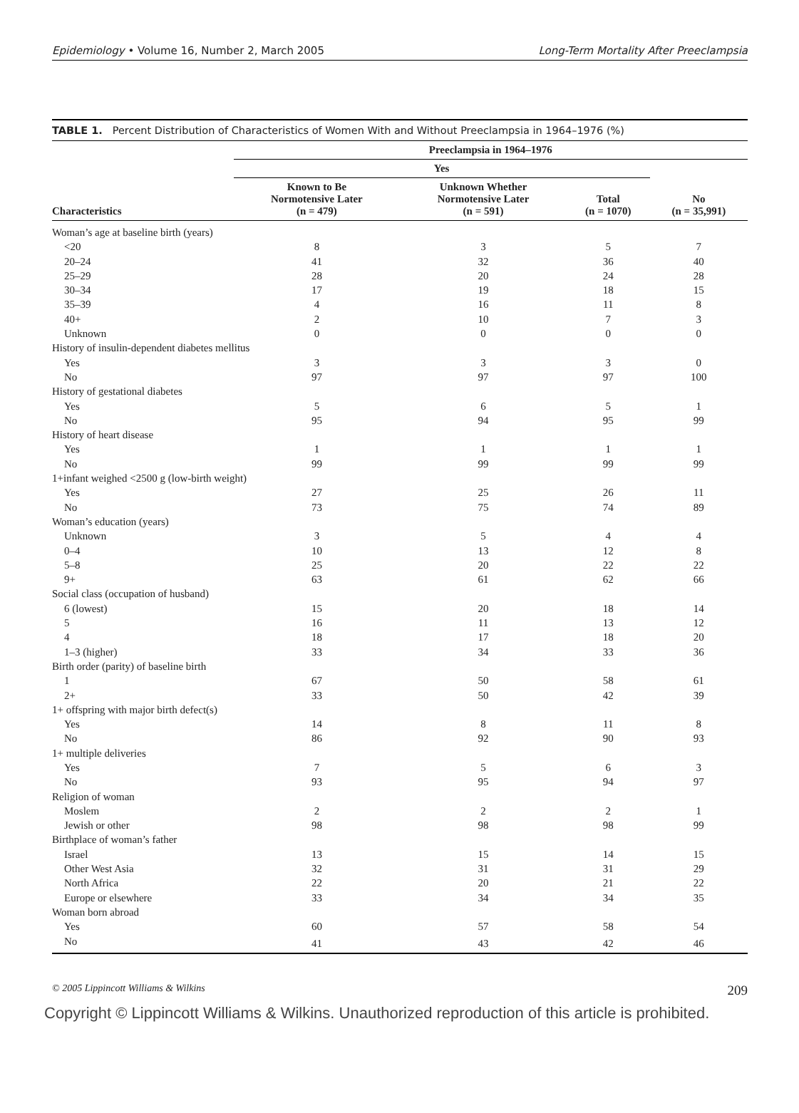Epidemiology • Volume 16, Number 2, March 2005 Long-Term Mortality After Preeclampsia
TABLE 1. Percent Distribution of Characteristics of Women With and Without Preeclampsia in 1964–1976 (%)
| Characteristics | Preeclampsia in 1964–1976 | | | |
| --- | --- | --- | --- | --- |
| | Yes | | | No (n = 35,991) |
| | Known to Be Normotensive Later (n = 479) | Unknown Whether Normotensive Later (n = 591) | Total (n = 1070) | |
| Woman’s age at baseline birth (years) | | | | |
| <20 | 8 | 3 | 5 | 7 |
| 20–24 | 41 | 32 | 36 | 40 |
| 25–29 | 28 | 20 | 24 | 28 |
| 30–34 | 17 | 19 | 18 | 15 |
| 35–39 | 4 | 16 | 11 | 8 |
| 40+ | 2 | 10 | 7 | 3 |
| Unknown | 0 | 0 | 0 | 0 |
| History of insulin-dependent diabetes mellitus | | | | |
| Yes | 3 | 3 | 3 | 0 |
| No | 97 | 97 | 97 | 100 |
| History of gestational diabetes | | | | |
| Yes | 5 | 6 | 5 | 1 |
| No | 95 | 94 | 95 | 99 |
| History of heart disease | | | | |
| Yes | 1 | 1 | 1 | 1 |
| No | 99 | 99 | 99 | 99 |
| 1+infant weighed <2500 g (low-birth weight) | | | | |
| Yes | 27 | 25 | 26 | 11 |
| No | 73 | 75 | 74 | 89 |
| Woman’s education (years) | | | | |
| Unknown | 3 | 5 | 4 | 4 |
| 0–4 | 10 | 13 | 12 | 8 |
| 5–8 | 25 | 20 | 22 | 22 |
| 9+ | 63 | 61 | 62 | 66 |
| Social class (occupation of husband) | | | | |
| 6 (lowest) | 15 | 20 | 18 | 14 |
| 5 | 16 | 11 | 13 | 12 |
| 4 | 18 | 17 | 18 | 20 |
| 1–3 (higher) | 33 | 34 | 33 | 36 |
| Birth order (parity) of baseline birth | | | | |
| 1 | 67 | 50 | 58 | 61 |
| 2+ | 33 | 50 | 42 | 39 |
| 1+ offspring with major birth defect(s) | | | | |
| Yes | 14 | 8 | 11 | 8 |
| No | 86 | 92 | 90 | 93 |
| 1+ multiple deliveries | | | | |
| Yes | 7 | 5 | 6 | 3 |
| No | 93 | 95 | 94 | 97 |
| Religion of woman | | | | |
| Moslem | 2 | 2 | 2 | 1 |
| Jewish or other | 98 | 98 | 98 | 99 |
| Birthplace of woman’s father | | | | |
| Israel | 13 | 15 | 14 | 15 |
| Other West Asia | 32 | 31 | 31 | 29 |
| North Africa | 22 | 20 | 21 | 22 |
| Europe or elsewhere | 33 | 34 | 34 | 35 |
| Woman born abroad | | | | |
| Yes | 60 | 57 | 58 | 54 |
| No | 41 | 43 | 42 | 46 |
© 2005 Lippincott Williams & Wilkins 209
Copyright © Lippincott Williams & Wilkins. Unauthorized reproduction of this article is prohibited.